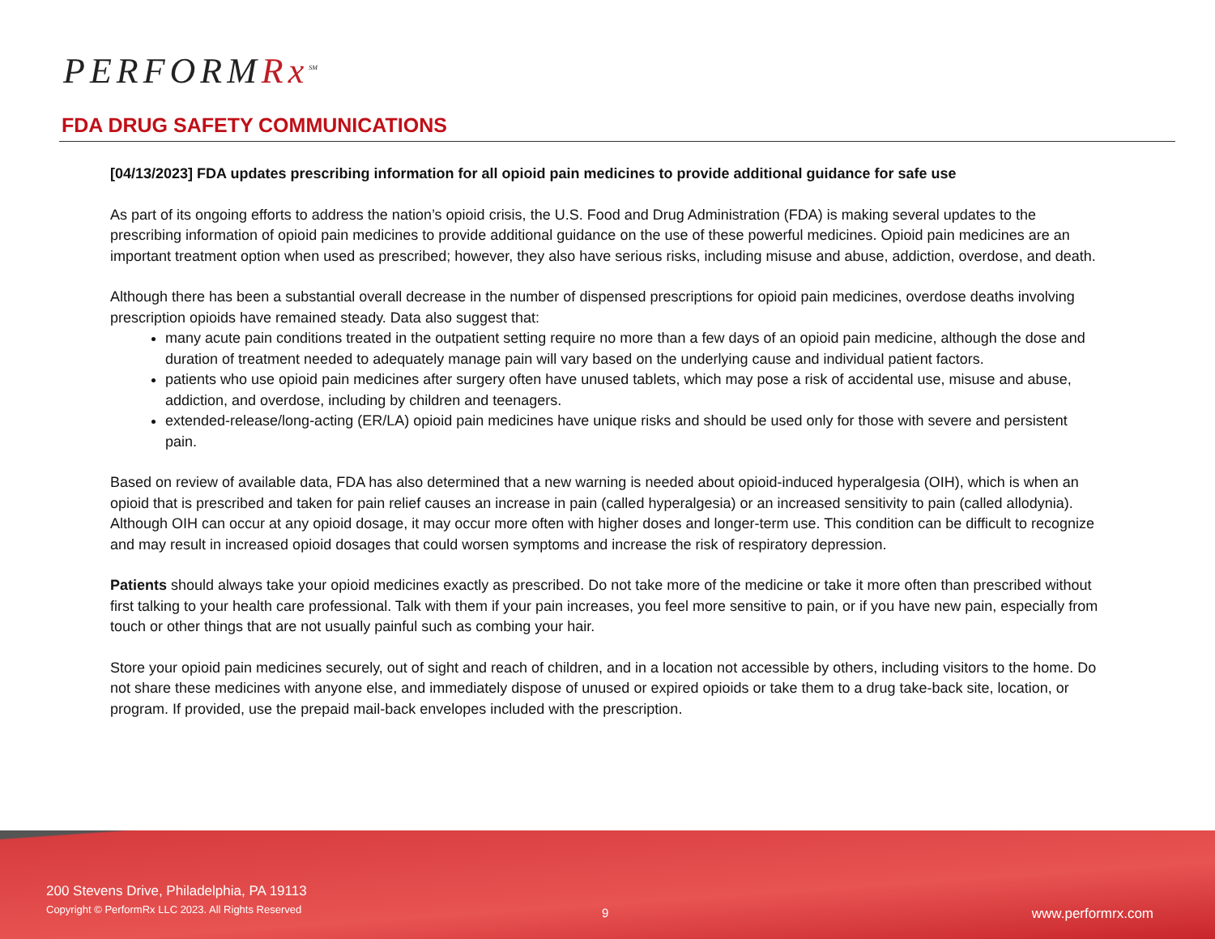PERFORMRx<sup>SM</sup>
FDA DRUG SAFETY COMMUNICATIONS
[04/13/2023] FDA updates prescribing information for all opioid pain medicines to provide additional guidance for safe use
As part of its ongoing efforts to address the nation’s opioid crisis, the U.S. Food and Drug Administration (FDA) is making several updates to the prescribing information of opioid pain medicines to provide additional guidance on the use of these powerful medicines. Opioid pain medicines are an important treatment option when used as prescribed; however, they also have serious risks, including misuse and abuse, addiction, overdose, and death.
Although there has been a substantial overall decrease in the number of dispensed prescriptions for opioid pain medicines, overdose deaths involving prescription opioids have remained steady. Data also suggest that:
many acute pain conditions treated in the outpatient setting require no more than a few days of an opioid pain medicine, although the dose and duration of treatment needed to adequately manage pain will vary based on the underlying cause and individual patient factors.
patients who use opioid pain medicines after surgery often have unused tablets, which may pose a risk of accidental use, misuse and abuse, addiction, and overdose, including by children and teenagers.
extended-release/long-acting (ER/LA) opioid pain medicines have unique risks and should be used only for those with severe and persistent pain.
Based on review of available data, FDA has also determined that a new warning is needed about opioid-induced hyperalgesia (OIH), which is when an opioid that is prescribed and taken for pain relief causes an increase in pain (called hyperalgesia) or an increased sensitivity to pain (called allodynia). Although OIH can occur at any opioid dosage, it may occur more often with higher doses and longer-term use. This condition can be difficult to recognize and may result in increased opioid dosages that could worsen symptoms and increase the risk of respiratory depression.
Patients should always take your opioid medicines exactly as prescribed. Do not take more of the medicine or take it more often than prescribed without first talking to your health care professional. Talk with them if your pain increases, you feel more sensitive to pain, or if you have new pain, especially from touch or other things that are not usually painful such as combing your hair.
Store your opioid pain medicines securely, out of sight and reach of children, and in a location not accessible by others, including visitors to the home. Do not share these medicines with anyone else, and immediately dispose of unused or expired opioids or take them to a drug take-back site, location, or program. If provided, use the prepaid mail-back envelopes included with the prescription.
200 Stevens Drive, Philadelphia, PA 19113
Copyright © PerformRx LLC 2023. All Rights Reserved
9 www.performrx.com